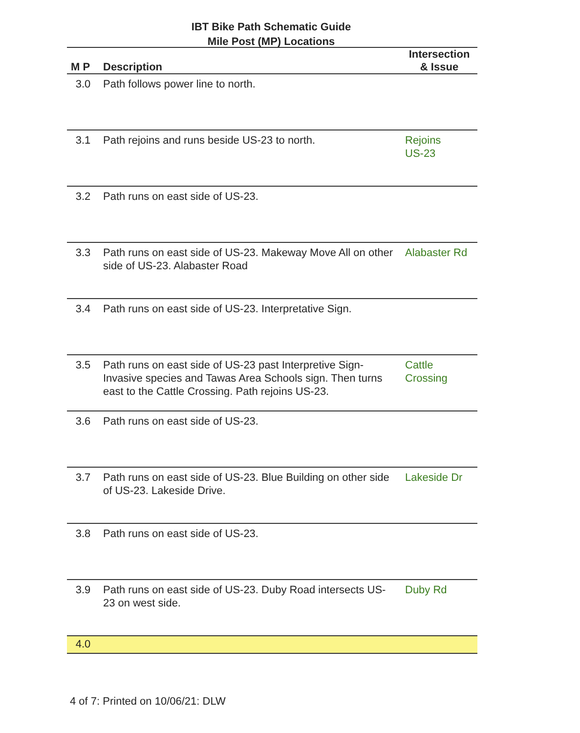IBT Bike Path Schematic Guide
Mile Post (MP) Locations
| M P | Description | Intersection & Issue |
| --- | --- | --- |
| 3.0 | Path follows power line to north. | |
| 3.1 | Path rejoins and runs beside US-23 to north. | Rejoins US-23 |
| 3.2 | Path runs on east side of US-23. | |
| 3.3 | Path runs on east side of US-23. Makeway Move All on other side of US-23. Alabaster Road | Alabaster Rd |
| 3.4 | Path runs on east side of US-23. Interpretative Sign. | |
| 3.5 | Path runs on east side of US-23 past Interpretive Sign-Invasive species and Tawas Area Schools sign. Then turns east to the Cattle Crossing. Path rejoins US-23. | Cattle Crossing |
| 3.6 | Path runs on east side of US-23. | |
| 3.7 | Path runs on east side of US-23. Blue Building on other side of US-23. Lakeside Drive. | Lakeside Dr |
| 3.8 | Path runs on east side of US-23. | |
| 3.9 | Path runs on east side of US-23. Duby Road intersects US-23 on west side. | Duby Rd |
| 4.0 | | |
4 of 7: Printed on 10/06/21: DLW